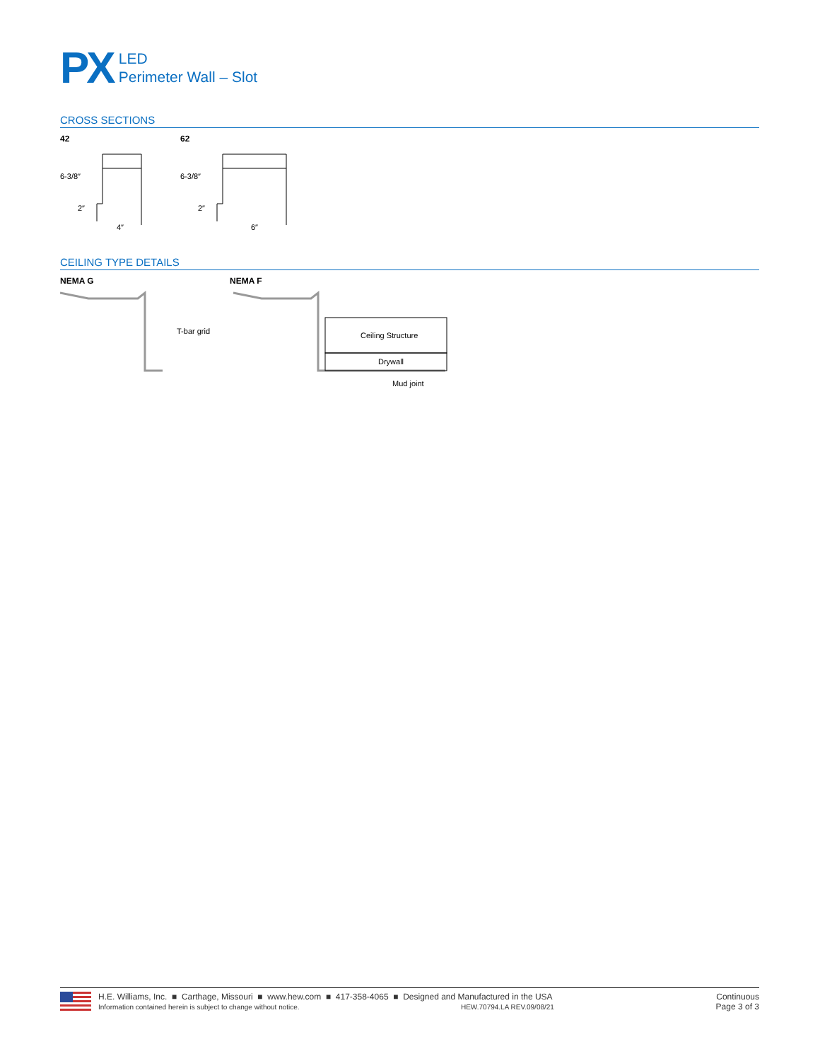PX
LED
Perimeter Wall – Slot
CROSS SECTIONS
42
6-3/8″
2″
4″
62
6-3/8″
2″
6″
CEILING TYPE DETAILS
NEMA G
T-bar grid
NEMA F
Ceiling Structure
Drywall
Mud joint
H.E. Williams, Inc. ■ Carthage, Missouri ■ www.hew.com ■ 417-358-4065 ■ Designed and Manufactured in the USA
Information contained herein is subject to change without notice. HEW.70794.LA REV.09/08/21
Continuous
Page 3 of 3